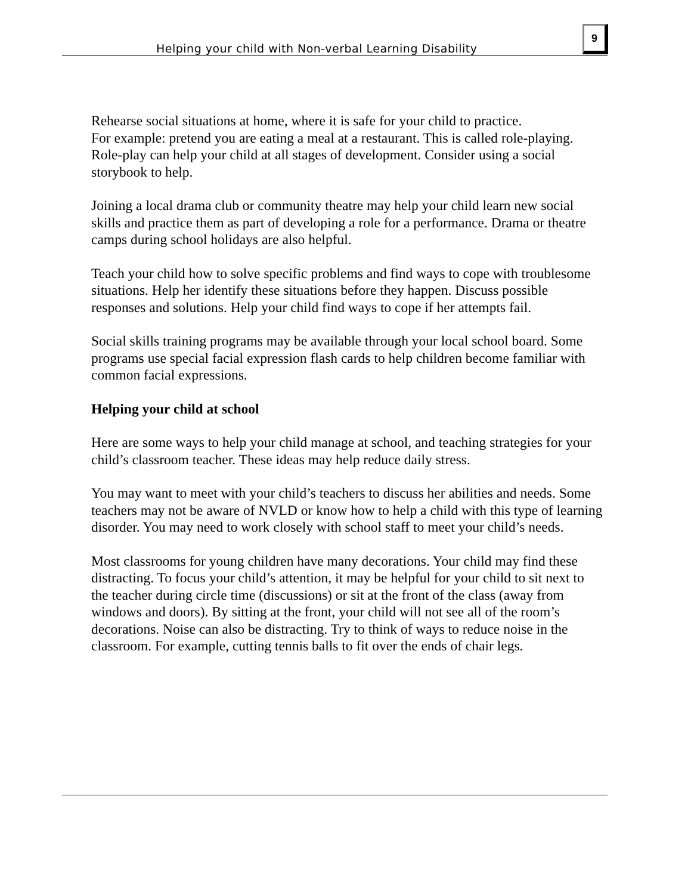Helping your child with Non-verbal Learning Disability
9
Rehearse social situations at home, where it is safe for your child to practice.
For example: pretend you are eating a meal at a restaurant. This is called role-playing. Role-play can help your child at all stages of development. Consider using a social storybook to help.
Joining a local drama club or community theatre may help your child learn new social skills and practice them as part of developing a role for a performance. Drama or theatre camps during school holidays are also helpful.
Teach your child how to solve specific problems and find ways to cope with troublesome situations. Help her identify these situations before they happen. Discuss possible responses and solutions. Help your child find ways to cope if her attempts fail.
Social skills training programs may be available through your local school board. Some programs use special facial expression flash cards to help children become familiar with common facial expressions.
Helping your child at school
Here are some ways to help your child manage at school, and teaching strategies for your child’s classroom teacher. These ideas may help reduce daily stress.
You may want to meet with your child’s teachers to discuss her abilities and needs. Some teachers may not be aware of NVLD or know how to help a child with this type of learning disorder. You may need to work closely with school staff to meet your child’s needs.
Most classrooms for young children have many decorations. Your child may find these distracting. To focus your child’s attention, it may be helpful for your child to sit next to the teacher during circle time (discussions) or sit at the front of the class (away from windows and doors). By sitting at the front, your child will not see all of the room’s decorations. Noise can also be distracting. Try to think of ways to reduce noise in the classroom. For example, cutting tennis balls to fit over the ends of chair legs.